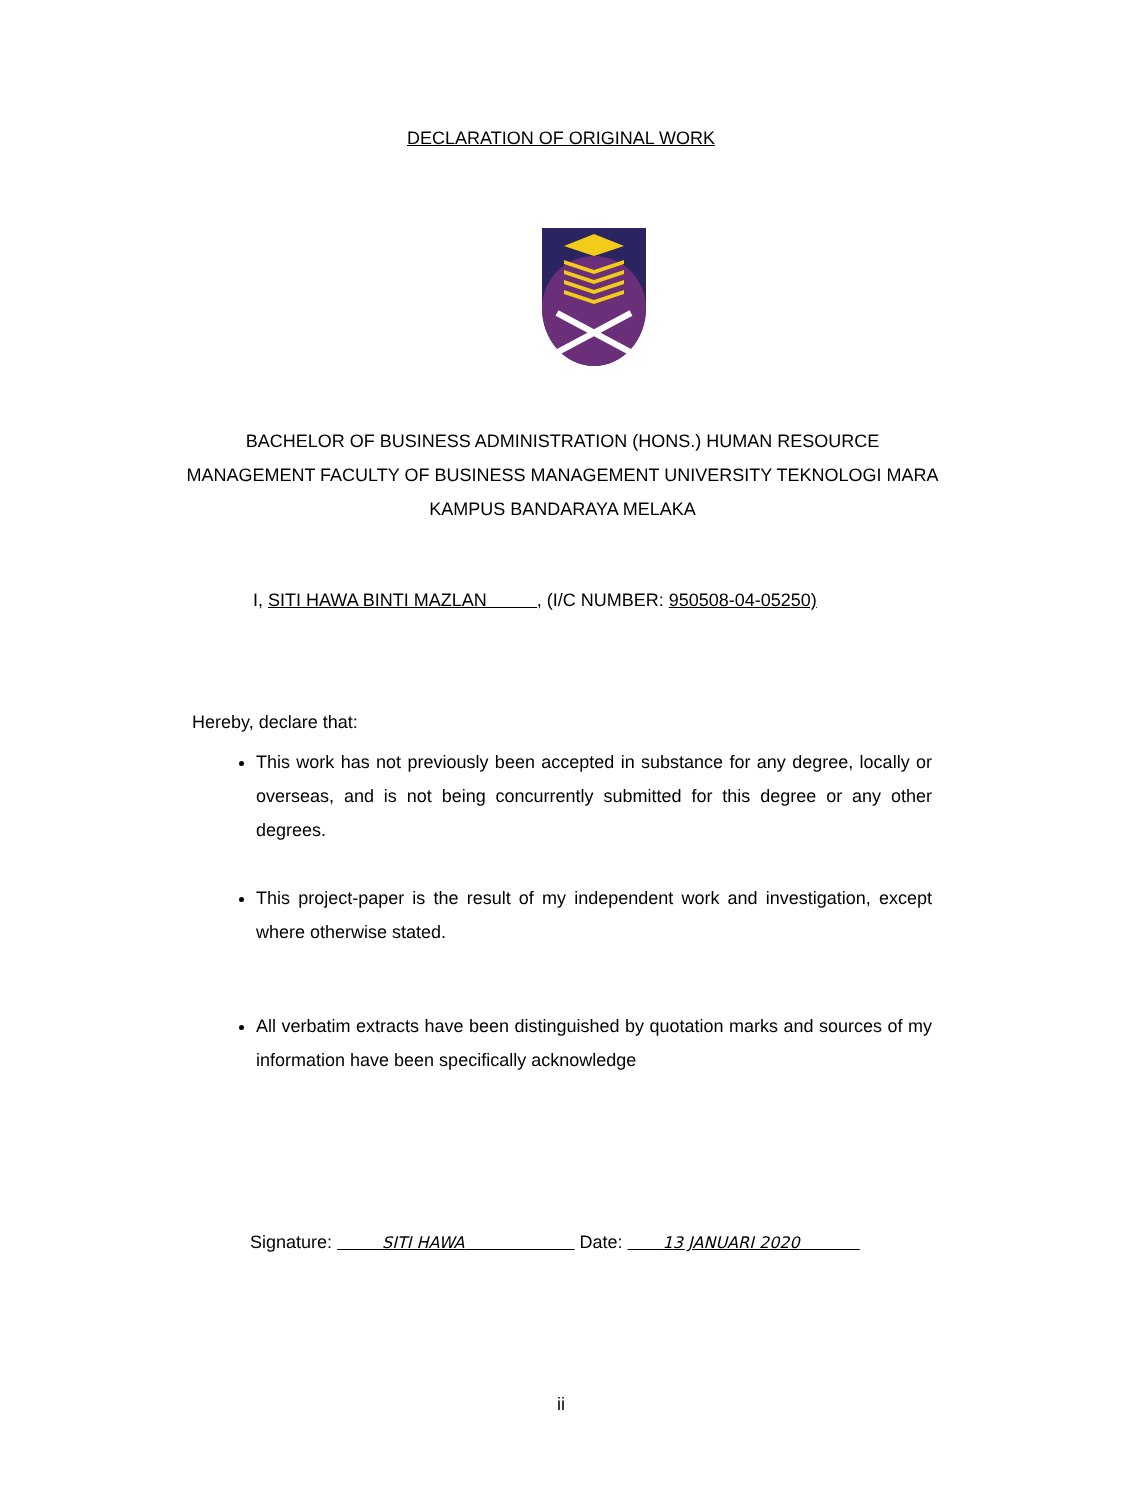DECLARATION OF ORIGINAL WORK
BACHELOR OF BUSINESS ADMINISTRATION (HONS.) HUMAN RESOURCE MANAGEMENT FACULTY OF BUSINESS MANAGEMENT UNIVERSITY TEKNOLOGI MARA KAMPUS BANDARAYA MELAKA
I, SITI HAWA BINTI MAZLAN , (I/C NUMBER: 950508-04-05250)
Hereby, declare that:
This work has not previously been accepted in substance for any degree, locally or overseas, and is not being concurrently submitted for this degree or any other degrees.
This project-paper is the result of my independent work and investigation, except where otherwise stated.
All verbatim extracts have been distinguished by quotation marks and sources of my information have been specifically acknowledge
Signature: SITI HAWA Date: 13 JANUARI 2020
ii